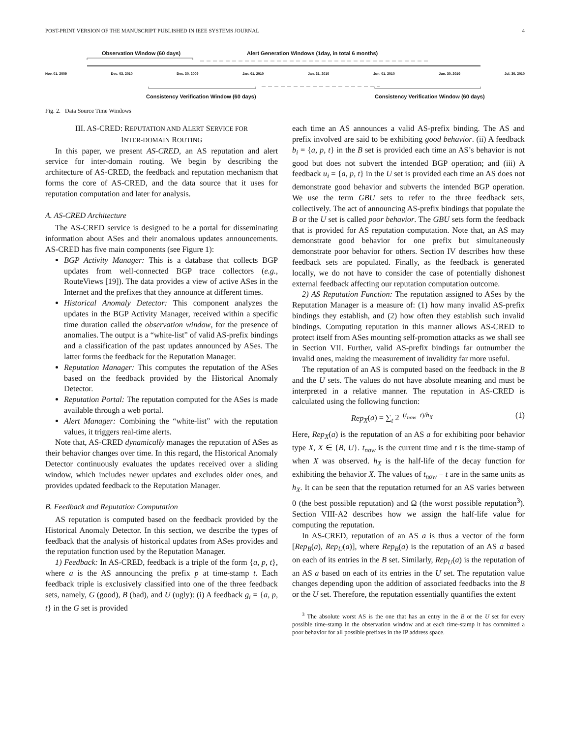POST-PRINT VERSION OF THE MANUSCRIPT PUBLISHED IN IEEE SYSTEMS JOURNAL 4
Observation Window (60 days)
Alert Generation Windows (1day, in total 6 months)
Nov. 01, 2009 Dec. 03, 2010 Dec. 30, 2009 Jan. 01, 2010 Jan. 31, 2010 Jun. 01, 2010 Jun. 30, 2010 Jul. 30, 2010
Consistency Verification Window (60 days)
Consistency Verification Window (60 days)
Fig. 2. Data Source Time Windows
III. AS-CRED: REPUTATION AND ALERT SERVICE FOR
INTER-DOMAIN ROUTING
In this paper, we present AS-CRED, an AS reputation and alert service for inter-domain routing. We begin by describing the architecture of AS-CRED, the feedback and reputation mechanism that forms the core of AS-CRED, and the data source that it uses for reputation computation and later for analysis.
A. AS-CRED Architecture
The AS-CRED service is designed to be a portal for disseminating information about ASes and their anomalous updates announcements. AS-CRED has five main components (see Figure 1):
BGP Activity Manager: This is a database that collects BGP updates from well-connected BGP trace collectors (e.g., RouteViews [19]). The data provides a view of active ASes in the Internet and the prefixes that they announce at different times.
Historical Anomaly Detector: This component analyzes the updates in the BGP Activity Manager, received within a specific time duration called the observation window, for the presence of anomalies. The output is a “white-list” of valid AS-prefix bindings and a classification of the past updates announced by ASes. The latter forms the feedback for the Reputation Manager.
Reputation Manager: This computes the reputation of the ASes based on the feedback provided by the Historical Anomaly Detector.
Reputation Portal: The reputation computed for the ASes is made available through a web portal.
Alert Manager: Combining the “white-list” with the reputation values, it triggers real-time alerts.
Note that, AS-CRED dynamically manages the reputation of ASes as their behavior changes over time. In this regard, the Historical Anomaly Detector continuously evaluates the updates received over a sliding window, which includes newer updates and excludes older ones, and provides updated feedback to the Reputation Manager.
B. Feedback and Reputation Computation
AS reputation is computed based on the feedback provided by the Historical Anomaly Detector. In this section, we describe the types of feedback that the analysis of historical updates from ASes provides and the reputation function used by the Reputation Manager.
1) Feedback: In AS-CRED, feedback is a triple of the form {a, p, t}, where a is the AS announcing the prefix p at time-stamp t. Each feedback triple is exclusively classified into one of the three feedback sets, namely, G (good), B (bad), and U (ugly): (i) A feedback g<sub>i</sub> = {a, p, t} in the G set is provided
each time an AS announces a valid AS-prefix binding. The AS and prefix involved are said to be exhibiting good behavior. (ii) A feedback b<sub>i</sub> = {a, p, t} in the B set is provided each time an AS’s behavior is not good but does not subvert the intended BGP operation; and (iii) A feedback u<sub>i</sub> = {a, p, t} in the U set is provided each time an AS does not demonstrate good behavior and subverts the intended BGP operation. We use the term GBU sets to refer to the three feedback sets, collectively. The act of announcing AS-prefix bindings that populate the B or the U set is called poor behavior. The GBU sets form the feedback that is provided for AS reputation computation. Note that, an AS may demonstrate good behavior for one prefix but simultaneously demonstrate poor behavior for others. Section IV describes how these feedback sets are populated. Finally, as the feedback is generated locally, we do not have to consider the case of potentially dishonest external feedback affecting our reputation computation outcome.
2) AS Reputation Function: The reputation assigned to ASes by the Reputation Manager is a measure of: (1) how many invalid AS-prefix bindings they establish, and (2) how often they establish such invalid bindings. Computing reputation in this manner allows AS-CRED to protect itself from ASes mounting self-promotion attacks as we shall see in Section VII. Further, valid AS-prefix bindings far outnumber the invalid ones, making the measurement of invalidity far more useful.
The reputation of an AS is computed based on the feedback in the B and the U sets. The values do not have absolute meaning and must be interpreted in a relative manner. The reputation in AS-CRED is calculated using the following function:
Rep<sub>X</sub>(a) = ∑<sub>t</sub> 2<sup>−(t<sub>now</sub>−t)/h<sub>X</sub></sup> (1)
Here, Rep<sub>X</sub>(a) is the reputation of an AS a for exhibiting poor behavior type X, X ∈ {B, U}. t<sub>now</sub> is the current time and t is the time-stamp of when X was observed. h<sub>X</sub> is the half-life of the decay function for exhibiting the behavior X. The values of t<sub>now</sub> − t are in the same units as h<sub>X</sub>. It can be seen that the reputation returned for an AS varies between 0 (the best possible reputation) and Ω (the worst possible reputation<sup>3</sup>). Section VIII-A2 describes how we assign the half-life value for computing the reputation.
In AS-CRED, reputation of an AS a is thus a vector of the form [Rep<sub>B</sub>(a), Rep<sub>U</sub>(a)], where Rep<sub>B</sub>(a) is the reputation of an AS a based on each of its entries in the B set. Similarly, Rep<sub>U</sub>(a) is the reputation of an AS a based on each of its entries in the U set. The reputation value changes depending upon the addition of associated feedbacks into the B or the U set. Therefore, the reputation essentially quantifies the extent
<sup>3</sup> The absolute worst AS is the one that has an entry in the B or the U set for every possible time-stamp in the observation window and at each time-stamp it has committed a poor behavior for all possible prefixes in the IP address space.